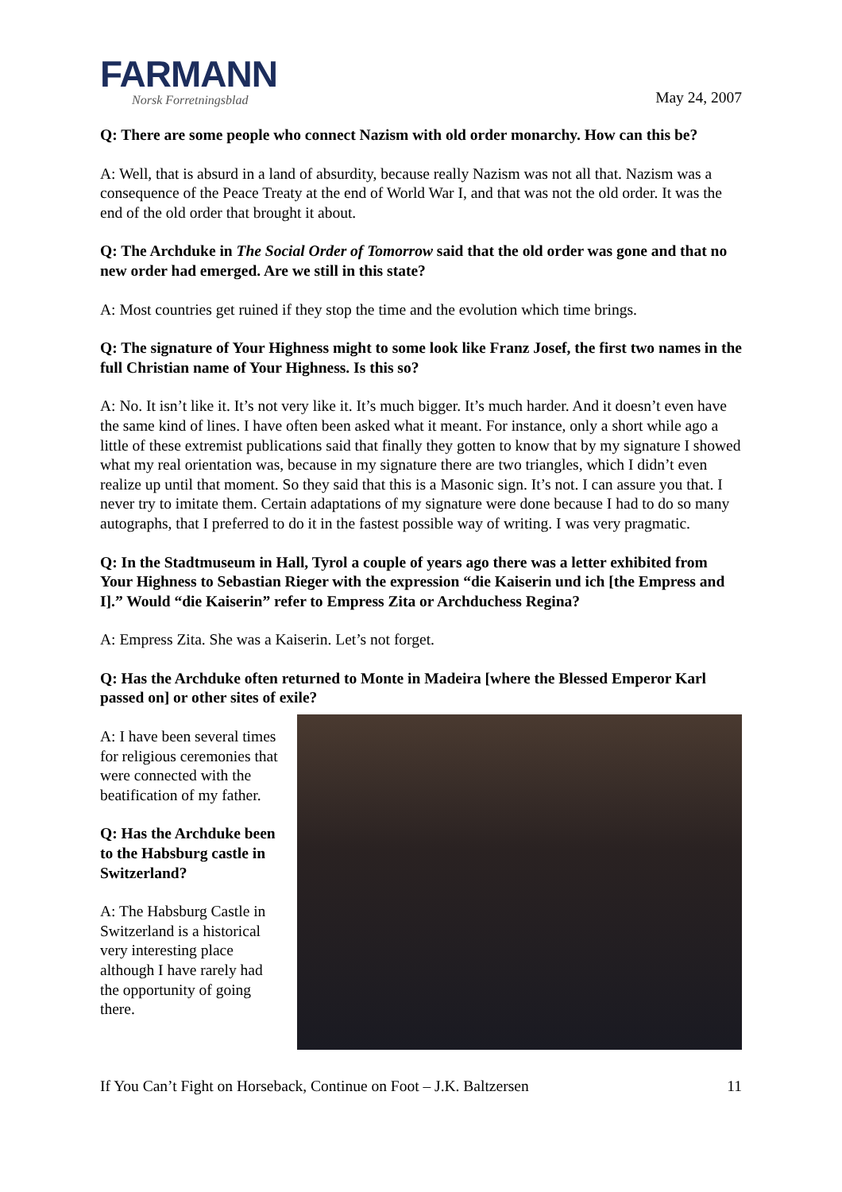FARMANN
Norsk Forretningsblad
May 24, 2007
Q: There are some people who connect Nazism with old order monarchy. How can this be?
A: Well, that is absurd in a land of absurdity, because really Nazism was not all that. Nazism was a consequence of the Peace Treaty at the end of World War I, and that was not the old order. It was the end of the old order that brought it about.
Q: The Archduke in The Social Order of Tomorrow said that the old order was gone and that no new order had emerged. Are we still in this state?
A: Most countries get ruined if they stop the time and the evolution which time brings.
Q: The signature of Your Highness might to some look like Franz Josef, the first two names in the full Christian name of Your Highness. Is this so?
A: No. It isn’t like it. It’s not very like it. It’s much bigger. It’s much harder. And it doesn’t even have the same kind of lines. I have often been asked what it meant. For instance, only a short while ago a little of these extremist publications said that finally they gotten to know that by my signature I showed what my real orientation was, because in my signature there are two triangles, which I didn’t even realize up until that moment. So they said that this is a Masonic sign. It’s not. I can assure you that. I never try to imitate them. Certain adaptations of my signature were done because I had to do so many autographs, that I preferred to do it in the fastest possible way of writing. I was very pragmatic.
Q: In the Stadtmuseum in Hall, Tyrol a couple of years ago there was a letter exhibited from Your Highness to Sebastian Rieger with the expression “die Kaiserin und ich [the Empress and I].” Would “die Kaiserin” refer to Empress Zita or Archduchess Regina?
A: Empress Zita. She was a Kaiserin. Let’s not forget.
Q: Has the Archduke often returned to Monte in Madeira [where the Blessed Emperor Karl passed on] or other sites of exile?
A: I have been several times for religious ceremonies that were connected with the beatification of my father.
Q: Has the Archduke been to the Habsburg castle in Switzerland?
A: The Habsburg Castle in Switzerland is a historical very interesting place although I have rarely had the opportunity of going there.
If You Can’t Fight on Horseback, Continue on Foot – J.K. Baltzersen 11